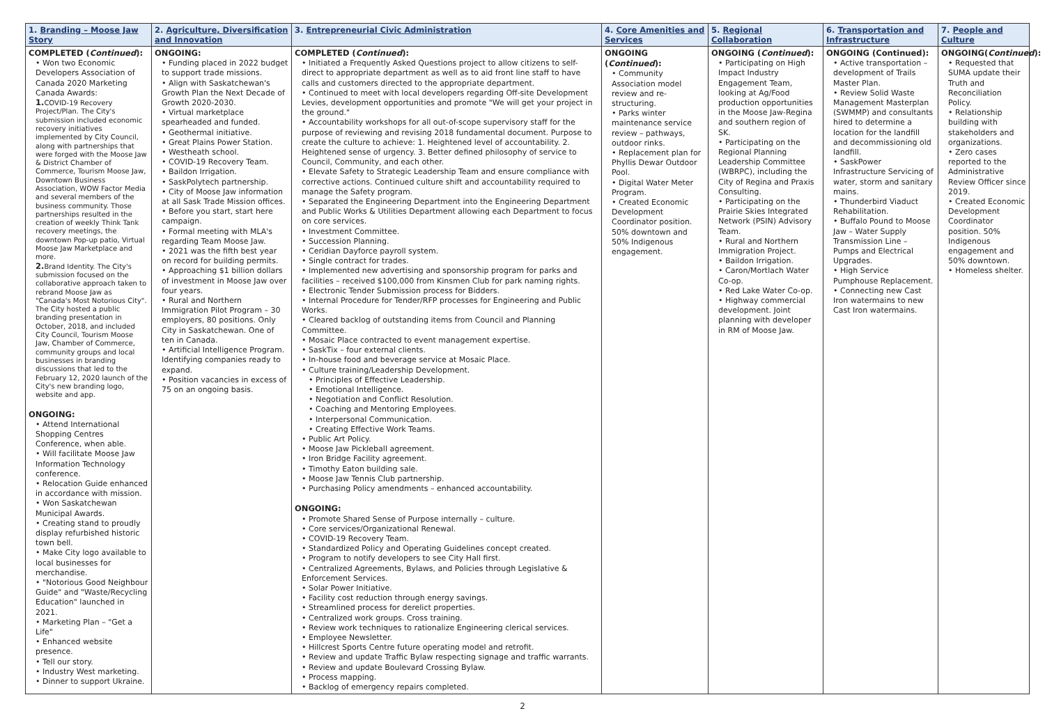| 1. Branding – Moose Jaw Story | 2. Agriculture, Diversification and Innovation | 3. Entrepreneurial Civic Administration | 4. Core Amenities and Services | 5. Regional Collaboration | 6. Transportation and Infrastructure | 7. People and Culture |
| --- | --- | --- | --- | --- | --- | --- |
| COMPLETED ( Continued ): • Won two Economic Developers Association of Canada 2020 Marketing Canada Awards: 1. COVID-19 Recovery Project/Plan. The City's submission included economic recovery initiatives implemented by City Council, along with partnerships that were forged with the Moose Jaw & District Chamber of Commerce, Tourism Moose Jaw, Downtown Business Association, WOW Factor Media and several members of the business community. Those partnerships resulted in the creation of weekly Think Tank recovery meetings, the downtown Pop-up patio, Virtual Moose Jaw Marketplace and more. 2. Brand Identity. The City's submission focused on the collaborative approach taken to rebrand Moose Jaw as "Canada's Most Notorious City". The City hosted a public branding presentation in October, 2018, and included City Council, Tourism Moose Jaw, Chamber of Commerce, community groups and local businesses in branding discussions that led to the February 12, 2020 launch of the City's new branding logo, website and app. ONGOING: • Attend International Shopping Centres Conference, when able. • Will facilitate Moose Jaw Information Technology conference. • Relocation Guide enhanced in accordance with mission. • Won Saskatchewan Municipal Awards. • Creating stand to proudly display refurbished historic town bell. • Make City logo available to local businesses for merchandise. • "Notorious Good Neighbour Guide" and "Waste/Recycling Education" launched in 2021. • Marketing Plan – "Get a Life" • Enhanced website presence. • Tell our story. • Industry West marketing. • Dinner to support Ukraine. | ONGOING: • Funding placed in 2022 budget to support trade missions. • Align with Saskatchewan's Growth Plan the Next Decade of Growth 2020-2030. • Virtual marketplace spearheaded and funded. • Geothermal initiative. • Great Plains Power Station. • Westheath school. • COVID-19 Recovery Team. • Baildon Irrigation. • SaskPolytech partnership. • City of Moose Jaw information at all Sask Trade Mission offices. • Before you start, start here campaign. • Formal meeting with MLA's regarding Team Moose Jaw. • 2021 was the fifth best year on record for building permits. • Approaching $1 billion dollars of investment in Moose Jaw over four years. • Rural and Northern Immigration Pilot Program – 30 employers, 80 positions. Only City in Saskatchewan. One of ten in Canada. • Artificial Intelligence Program. Identifying companies ready to expand. • Position vacancies in excess of 75 on an ongoing basis. | COMPLETED ( Continued ): • Initiated a Frequently Asked Questions project to allow citizens to self-direct to appropriate department as well as to aid front line staff to have calls and customers directed to the appropriate department. • Continued to meet with local developers regarding Off-site Development Levies, development opportunities and promote "We will get your project in the ground." • Accountability workshops for all out-of-scope supervisory staff for the purpose of reviewing and revising 2018 fundamental document. Purpose to create the culture to achieve: 1. Heightened level of accountability. 2. Heightened sense of urgency. 3. Better defined philosophy of service to Council, Community, and each other. • Elevate Safety to Strategic Leadership Team and ensure compliance with corrective actions. Continued culture shift and accountability required to manage the Safety program. • Separated the Engineering Department into the Engineering Department and Public Works & Utilities Department allowing each Department to focus on core services. • Investment Committee. • Succession Planning. • Ceridian Dayforce payroll system. • Single contract for trades. • Implemented new advertising and sponsorship program for parks and facilities – received $100,000 from Kinsmen Club for park naming rights. • Electronic Tender Submission process for Bidders. • Internal Procedure for Tender/RFP processes for Engineering and Public Works. • Cleared backlog of outstanding items from Council and Planning Committee. • Mosaic Place contracted to event management expertise. • SaskTix – four external clients. • In-house food and beverage service at Mosaic Place. • Culture training/Leadership Development. • Principles of Effective Leadership. • Emotional Intelligence. • Negotiation and Conflict Resolution. • Coaching and Mentoring Employees. • Interpersonal Communication. • Creating Effective Work Teams. • Public Art Policy. • Moose Jaw Pickleball agreement. • Iron Bridge Facility agreement. • Timothy Eaton building sale. • Moose Jaw Tennis Club partnership. • Purchasing Policy amendments – enhanced accountability. ONGOING: • Promote Shared Sense of Purpose internally – culture. • Core services/Organizational Renewal. • COVID-19 Recovery Team. • Standardized Policy and Operating Guidelines concept created. • Program to notify developers to see City Hall first. • Centralized Agreements, Bylaws, and Policies through Legislative & Enforcement Services. • Solar Power Initiative. • Facility cost reduction through energy savings. • Streamlined process for derelict properties. • Centralized work groups. Cross training. • Review work techniques to rationalize Engineering clerical services. • Employee Newsletter. • Hillcrest Sports Centre future operating model and retrofit. • Review and update Traffic Bylaw respecting signage and traffic warrants. • Review and update Boulevard Crossing Bylaw. • Process mapping. • Backlog of emergency repairs completed. | ONGOING ( Continued ): • Community Association model review and re-structuring. • Parks winter maintenance service review – pathways, outdoor rinks. • Replacement plan for Phyllis Dewar Outdoor Pool. • Digital Water Meter Program. • Created Economic Development Coordinator position. 50% downtown and 50% Indigenous engagement. | ONGOING ( Continued ): • Participating on High Impact Industry Engagement Team, looking at Ag/Food production opportunities in the Moose Jaw-Regina and southern region of SK. • Participating on the Regional Planning Leadership Committee (WBRPC), including the City of Regina and Praxis Consulting. • Participating on the Prairie Skies Integrated Network (PSIN) Advisory Team. • Rural and Northern Immigration Project. • Baildon Irrigation. • Caron/Mortlach Water Co-op. • Red Lake Water Co-op. • Highway commercial development. Joint planning with developer in RM of Moose Jaw. | ONGOING (Continued): • Active transportation – development of Trails Master Plan. • Review Solid Waste Management Masterplan (SWMMP) and consultants hired to determine a location for the landfill and decommissioning old landfill. • SaskPower Infrastructure Servicing of water, storm and sanitary mains. • Thunderbird Viaduct Rehabilitation. • Buffalo Pound to Moose Jaw – Water Supply Transmission Line – Pumps and Electrical Upgrades. • High Service Pumphouse Replacement. • Connecting new Cast Iron watermains to new Cast Iron watermains. | ONGOING( Continued ): • Requested that SUMA update their Truth and Reconciliation Policy. • Relationship building with stakeholders and organizations. • Zero cases reported to the Administrative Review Officer since 2019. • Created Economic Development Coordinator position. 50% Indigenous engagement and 50% downtown. • Homeless shelter. |
2